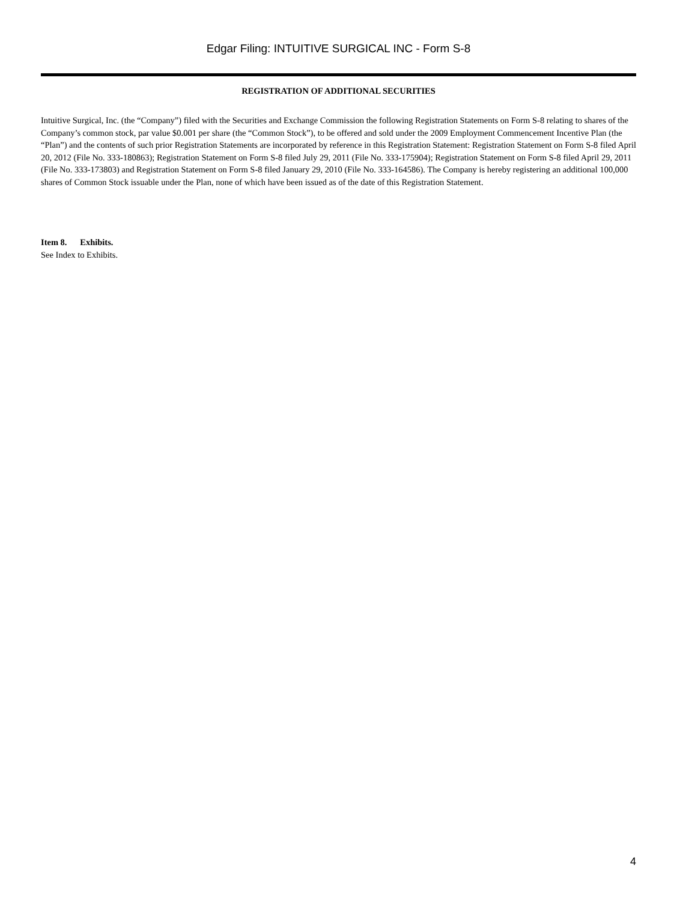Edgar Filing: INTUITIVE SURGICAL INC - Form S-8
REGISTRATION OF ADDITIONAL SECURITIES
Intuitive Surgical, Inc. (the “Company”) filed with the Securities and Exchange Commission the following Registration Statements on Form S-8 relating to shares of the Company’s common stock, par value $0.001 per share (the “Common Stock”), to be offered and sold under the 2009 Employment Commencement Incentive Plan (the “Plan”) and the contents of such prior Registration Statements are incorporated by reference in this Registration Statement: Registration Statement on Form S-8 filed April 20, 2012 (File No. 333-180863); Registration Statement on Form S-8 filed July 29, 2011 (File No. 333-175904); Registration Statement on Form S-8 filed April 29, 2011 (File No. 333-173803) and Registration Statement on Form S-8 filed January 29, 2010 (File No. 333-164586). The Company is hereby registering an additional 100,000 shares of Common Stock issuable under the Plan, none of which have been issued as of the date of this Registration Statement.
Item 8. Exhibits.
See Index to Exhibits.
4